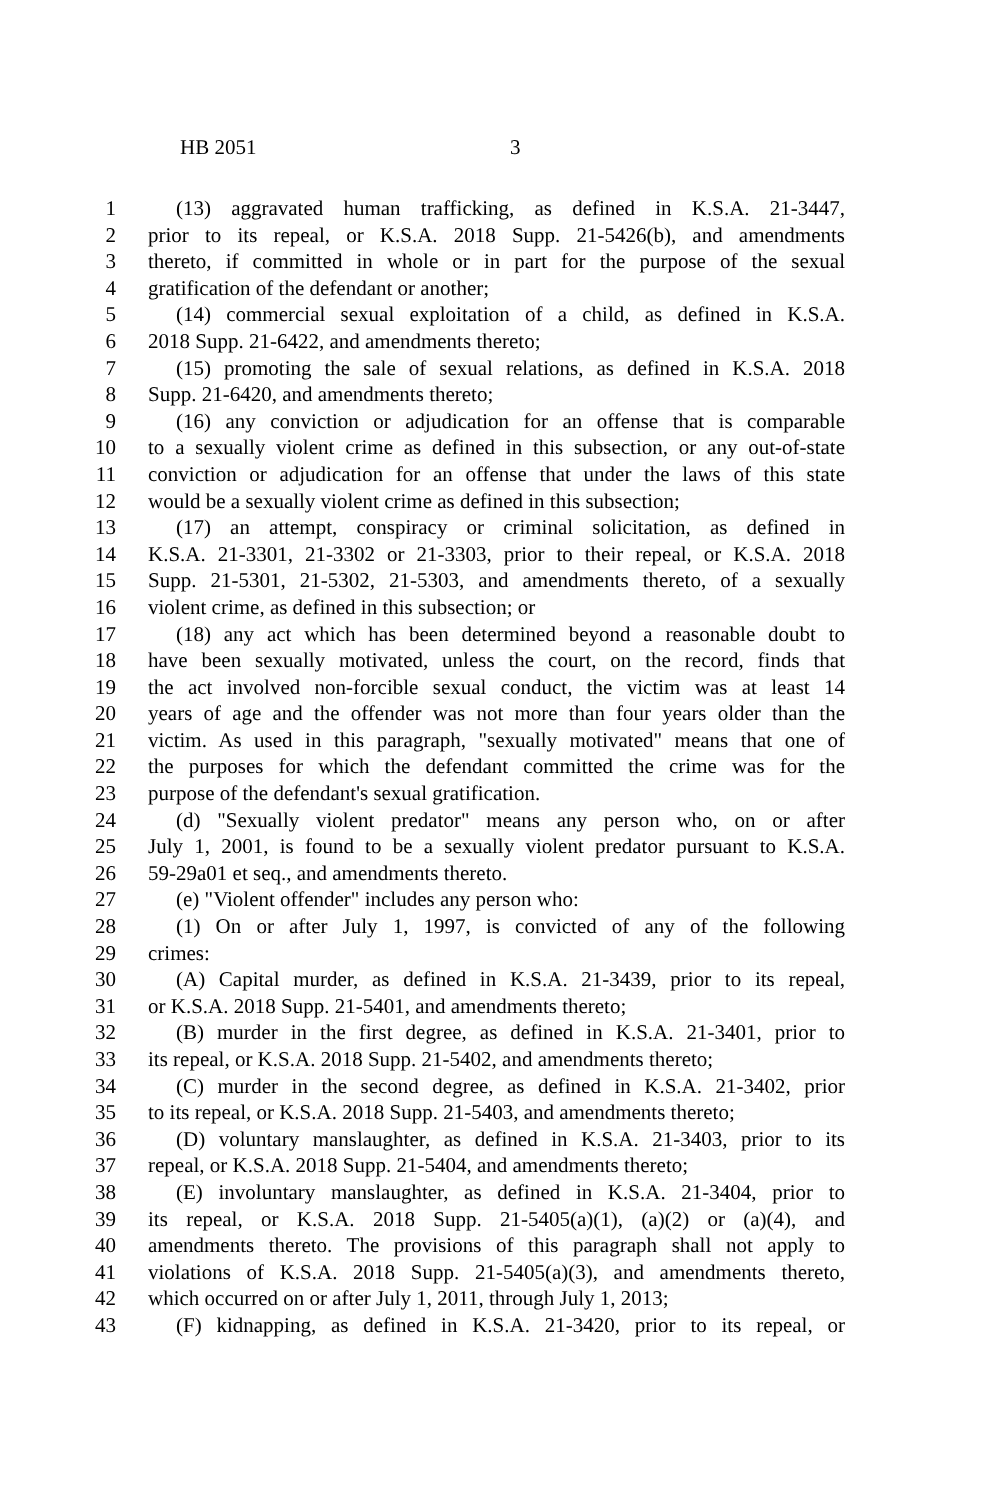HB 2051 3
1 (13) aggravated human trafficking, as defined in K.S.A. 21-3447,
2 prior to its repeal, or K.S.A. 2018 Supp. 21-5426(b), and amendments
3 thereto, if committed in whole or in part for the purpose of the sexual
4 gratification of the defendant or another;
5 (14) commercial sexual exploitation of a child, as defined in K.S.A.
6 2018 Supp. 21-6422, and amendments thereto;
7 (15) promoting the sale of sexual relations, as defined in K.S.A. 2018
8 Supp. 21-6420, and amendments thereto;
9 (16) any conviction or adjudication for an offense that is comparable
10 to a sexually violent crime as defined in this subsection, or any out-of-state
11 conviction or adjudication for an offense that under the laws of this state
12 would be a sexually violent crime as defined in this subsection;
13 (17) an attempt, conspiracy or criminal solicitation, as defined in
14 K.S.A. 21-3301, 21-3302 or 21-3303, prior to their repeal, or K.S.A. 2018
15 Supp. 21-5301, 21-5302, 21-5303, and amendments thereto, of a sexually
16 violent crime, as defined in this subsection; or
17 (18) any act which has been determined beyond a reasonable doubt to
18 have been sexually motivated, unless the court, on the record, finds that
19 the act involved non-forcible sexual conduct, the victim was at least 14
20 years of age and the offender was not more than four years older than the
21 victim. As used in this paragraph, "sexually motivated" means that one of
22 the purposes for which the defendant committed the crime was for the
23 purpose of the defendant's sexual gratification.
24 (d) "Sexually violent predator" means any person who, on or after
25 July 1, 2001, is found to be a sexually violent predator pursuant to K.S.A.
26 59-29a01 et seq., and amendments thereto.
27 (e) "Violent offender" includes any person who:
28 (1) On or after July 1, 1997, is convicted of any of the following
29 crimes:
30 (A) Capital murder, as defined in K.S.A. 21-3439, prior to its repeal,
31 or K.S.A. 2018 Supp. 21-5401, and amendments thereto;
32 (B) murder in the first degree, as defined in K.S.A. 21-3401, prior to
33 its repeal, or K.S.A. 2018 Supp. 21-5402, and amendments thereto;
34 (C) murder in the second degree, as defined in K.S.A. 21-3402, prior
35 to its repeal, or K.S.A. 2018 Supp. 21-5403, and amendments thereto;
36 (D) voluntary manslaughter, as defined in K.S.A. 21-3403, prior to its
37 repeal, or K.S.A. 2018 Supp. 21-5404, and amendments thereto;
38 (E) involuntary manslaughter, as defined in K.S.A. 21-3404, prior to
39 its repeal, or K.S.A. 2018 Supp. 21-5405(a)(1), (a)(2) or (a)(4), and
40 amendments thereto. The provisions of this paragraph shall not apply to
41 violations of K.S.A. 2018 Supp. 21-5405(a)(3), and amendments thereto,
42 which occurred on or after July 1, 2011, through July 1, 2013;
43 (F) kidnapping, as defined in K.S.A. 21-3420, prior to its repeal, or